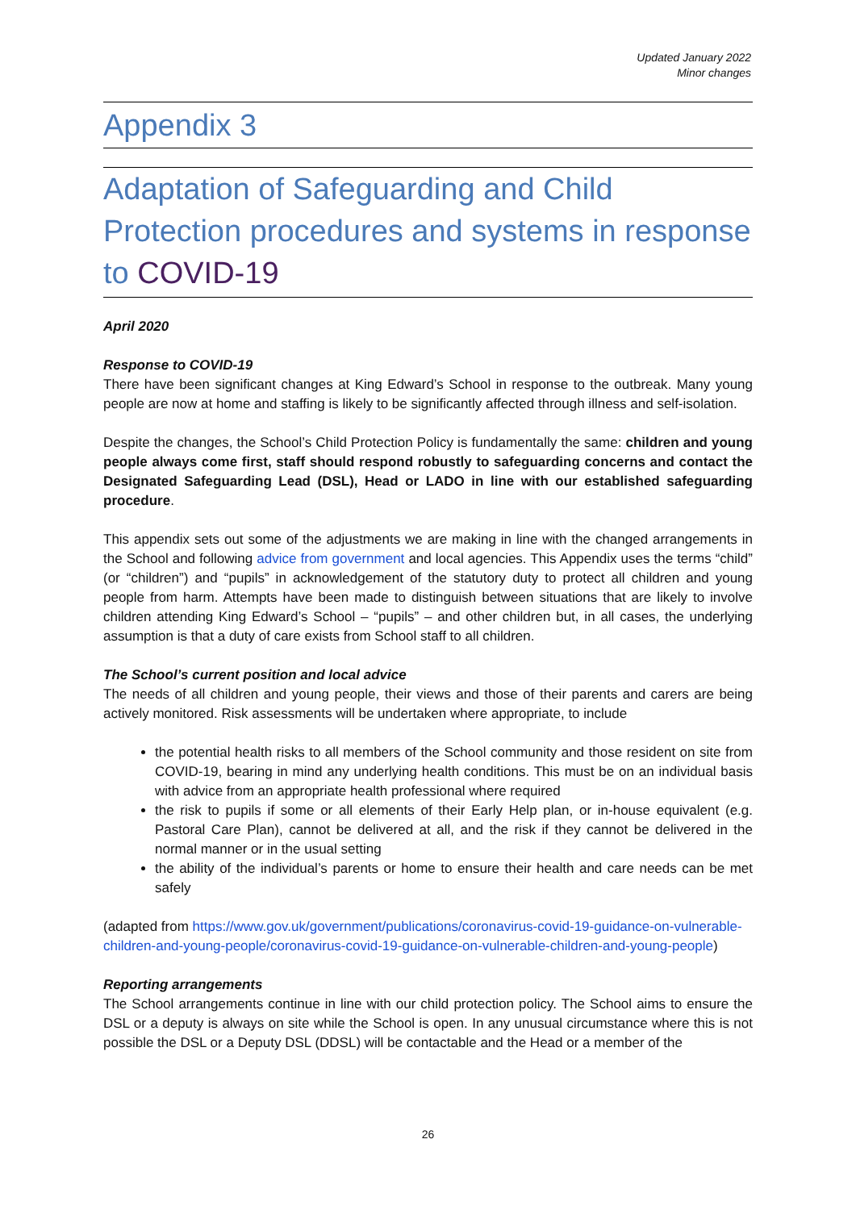Updated January 2022
Minor changes
Appendix 3
Adaptation of Safeguarding and Child Protection procedures and systems in response to COVID-19
April 2020
Response to COVID-19
There have been significant changes at King Edward’s School in response to the outbreak. Many young people are now at home and staffing is likely to be significantly affected through illness and self-isolation.
Despite the changes, the School’s Child Protection Policy is fundamentally the same: children and young people always come first, staff should respond robustly to safeguarding concerns and contact the Designated Safeguarding Lead (DSL), Head or LADO in line with our established safeguarding procedure.
This appendix sets out some of the adjustments we are making in line with the changed arrangements in the School and following advice from government and local agencies. This Appendix uses the terms “child” (or “children”) and “pupils” in acknowledgement of the statutory duty to protect all children and young people from harm. Attempts have been made to distinguish between situations that are likely to involve children attending King Edward’s School – “pupils” – and other children but, in all cases, the underlying assumption is that a duty of care exists from School staff to all children.
The School’s current position and local advice
The needs of all children and young people, their views and those of their parents and carers are being actively monitored. Risk assessments will be undertaken where appropriate, to include
the potential health risks to all members of the School community and those resident on site from COVID-19, bearing in mind any underlying health conditions. This must be on an individual basis with advice from an appropriate health professional where required
the risk to pupils if some or all elements of their Early Help plan, or in-house equivalent (e.g. Pastoral Care Plan), cannot be delivered at all, and the risk if they cannot be delivered in the normal manner or in the usual setting
the ability of the individual’s parents or home to ensure their health and care needs can be met safely
(adapted from https://www.gov.uk/government/publications/coronavirus-covid-19-guidance-on-vulnerable-children-and-young-people/coronavirus-covid-19-guidance-on-vulnerable-children-and-young-people)
Reporting arrangements
The School arrangements continue in line with our child protection policy. The School aims to ensure the DSL or a deputy is always on site while the School is open. In any unusual circumstance where this is not possible the DSL or a Deputy DSL (DDSL) will be contactable and the Head or a member of the
26